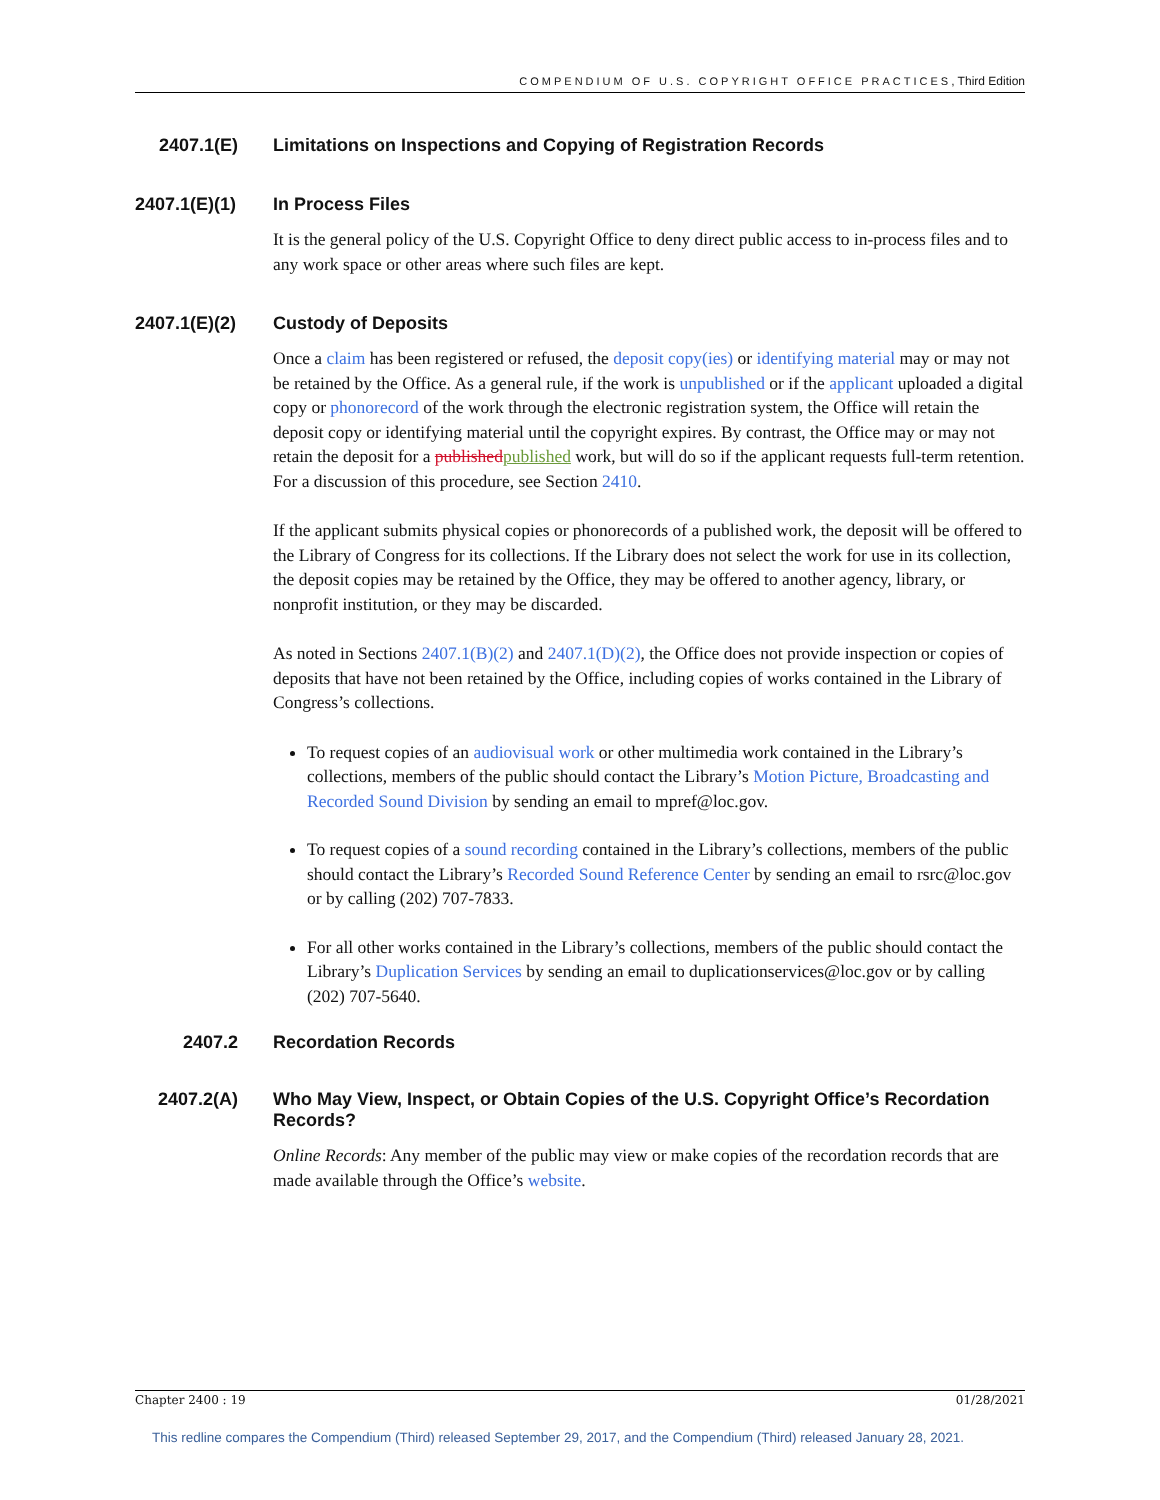COMPENDIUM OF U.S. COPYRIGHT OFFICE PRACTICES, Third Edition
2407.1(E) Limitations on Inspections and Copying of Registration Records
2407.1(E)(1)
In Process Files
It is the general policy of the U.S. Copyright Office to deny direct public access to in-process files and to any work space or other areas where such files are kept.
2407.1(E)(2)
Custody of Deposits
Once a claim has been registered or refused, the deposit copy(ies) or identifying material may or may not be retained by the Office. As a general rule, if the work is unpublished or if the applicant uploaded a digital copy or phonorecord of the work through the electronic registration system, the Office will retain the deposit copy or identifying material until the copyright expires. By contrast, the Office may or may not retain the deposit for a published published work, but will do so if the applicant requests full-term retention. For a discussion of this procedure, see Section 2410.
If the applicant submits physical copies or phonorecords of a published work, the deposit will be offered to the Library of Congress for its collections. If the Library does not select the work for use in its collection, the deposit copies may be retained by the Office, they may be offered to another agency, library, or nonprofit institution, or they may be discarded.
As noted in Sections 2407.1(B)(2) and 2407.1(D)(2), the Office does not provide inspection or copies of deposits that have not been retained by the Office, including copies of works contained in the Library of Congress’s collections.
To request copies of an audiovisual work or other multimedia work contained in the Library’s collections, members of the public should contact the Library’s Motion Picture, Broadcasting and Recorded Sound Division by sending an email to mpref@loc.gov.
To request copies of a sound recording contained in the Library’s collections, members of the public should contact the Library’s Recorded Sound Reference Center by sending an email to rsrc@loc.gov or by calling (202) 707-7833.
For all other works contained in the Library’s collections, members of the public should contact the Library’s Duplication Services by sending an email to duplicationservices@loc.gov or by calling (202) 707-5640.
2407.2 Recordation Records
2407.2(A) Who May View, Inspect, or Obtain Copies of the U.S. Copyright Office’s Recordation Records?
Online Records: Any member of the public may view or make copies of the recordation records that are made available through the Office’s website.
Chapter 2400 : 19 01/28/2021
This redline compares the Compendium (Third) released September 29, 2017, and the Compendium (Third) released January 28, 2021.